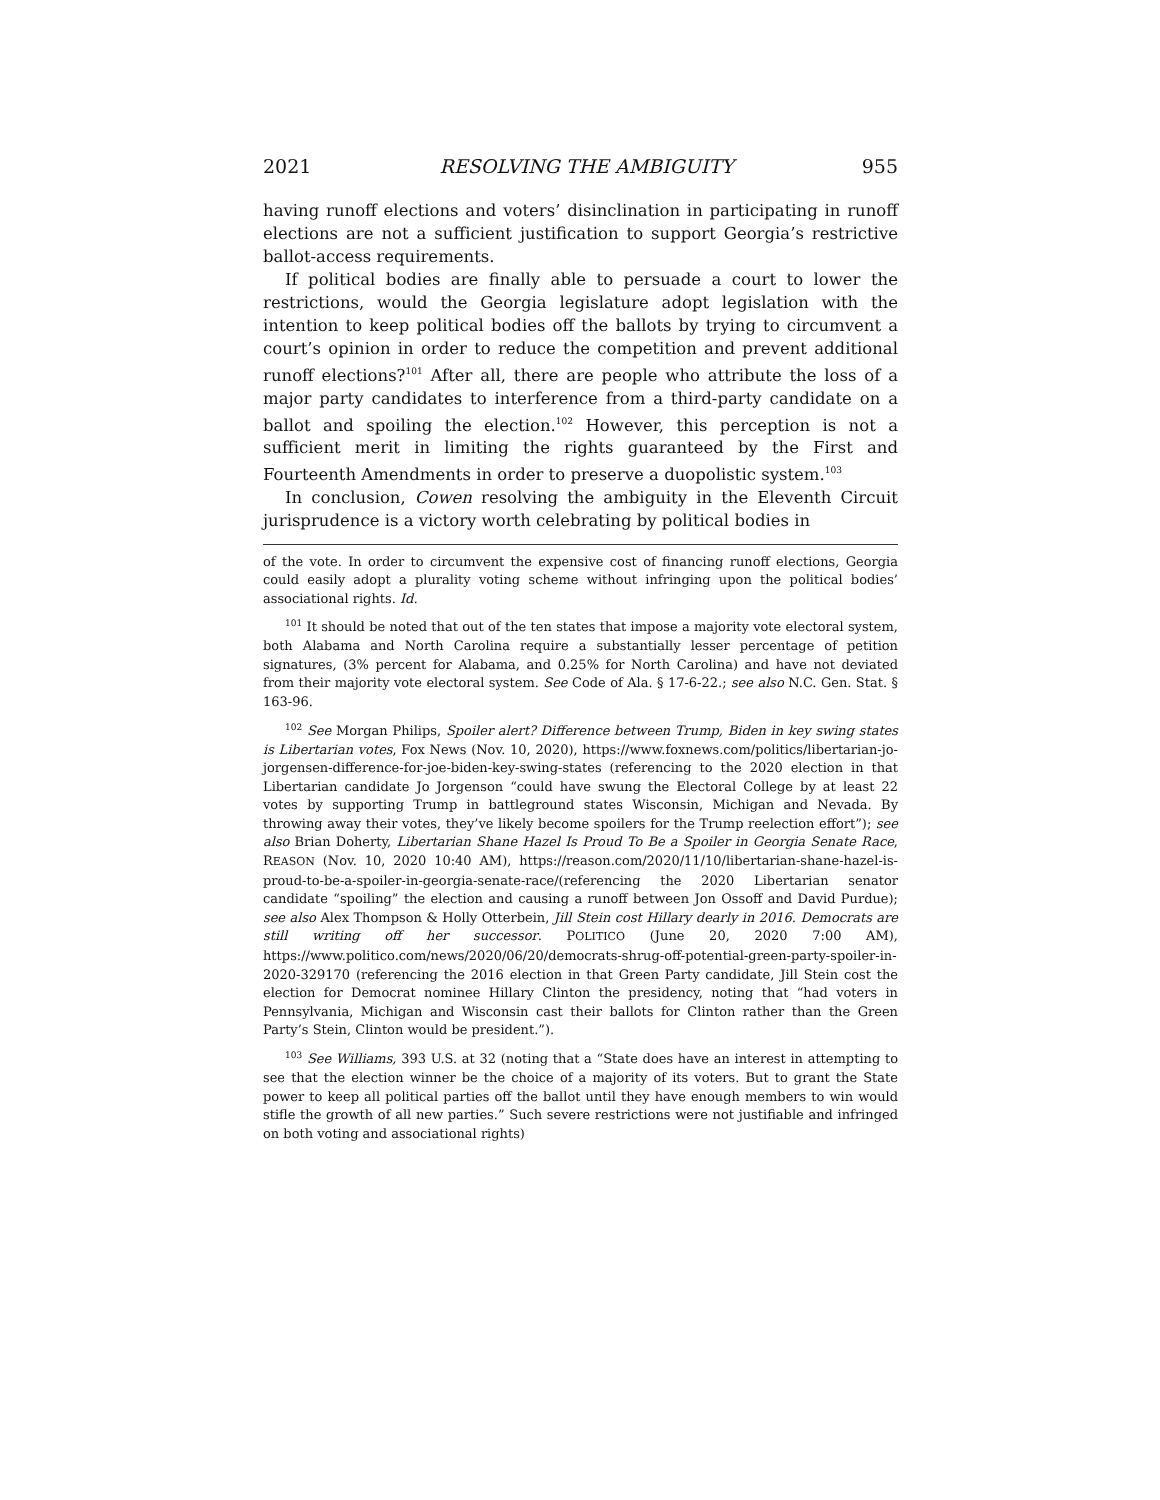2021 RESOLVING THE AMBIGUITY 955
having runoff elections and voters’ disinclination in participating in runoff elections are not a sufficient justification to support Georgia’s restrictive ballot-access requirements.
If political bodies are finally able to persuade a court to lower the restrictions, would the Georgia legislature adopt legislation with the intention to keep political bodies off the ballots by trying to circumvent a court’s opinion in order to reduce the competition and prevent additional runoff elections?<sup>101</sup> After all, there are people who attribute the loss of a major party candidates to interference from a third-party candidate on a ballot and spoiling the election.<sup>102</sup> However, this perception is not a sufficient merit in limiting the rights guaranteed by the First and Fourteenth Amendments in order to preserve a duopolistic system.<sup>103</sup>
In conclusion, Cowen resolving the ambiguity in the Eleventh Circuit jurisprudence is a victory worth celebrating by political bodies in
of the vote. In order to circumvent the expensive cost of financing runoff elections, Georgia could easily adopt a plurality voting scheme without infringing upon the political bodies’ associational rights. Id.
<sup>101</sup> It should be noted that out of the ten states that impose a majority vote electoral system, both Alabama and North Carolina require a substantially lesser percentage of petition signatures, (3% percent for Alabama, and 0.25% for North Carolina) and have not deviated from their majority vote electoral system. See Code of Ala. § 17-6-22.; see also N.C. Gen. Stat. § 163-96.
<sup>102</sup> See Morgan Philips, Spoiler alert? Difference between Trump, Biden in key swing states is Libertarian votes, Fox News (Nov. 10, 2020), https://www.foxnews.com/politics/libertarian-jo-jorgensen-difference-for-joe-biden-key-swing-states (referencing to the 2020 election in that Libertarian candidate Jo Jorgenson “could have swung the Electoral College by at least 22 votes by supporting Trump in battleground states Wisconsin, Michigan and Nevada. By throwing away their votes, they’ve likely become spoilers for the Trump reelection effort”); see also Brian Doherty, Libertarian Shane Hazel Is Proud To Be a Spoiler in Georgia Senate Race, REASON (Nov. 10, 2020 10:40 AM), https://reason.com/2020/11/10/libertarian-shane-hazel-is-proud-to-be-a-spoiler-in-georgia-senate-race/(referencing the 2020 Libertarian senator candidate “spoiling” the election and causing a runoff between Jon Ossoff and David Purdue); see also Alex Thompson & Holly Otterbein, Jill Stein cost Hillary dearly in 2016. Democrats are still writing off her successor. POLITICO (June 20, 2020 7:00 AM), https://www.politico.com/news/2020/06/20/democrats-shrug-off-potential-green-party-spoiler-in-2020-329170 (referencing the 2016 election in that Green Party candidate, Jill Stein cost the election for Democrat nominee Hillary Clinton the presidency, noting that “had voters in Pennsylvania, Michigan and Wisconsin cast their ballots for Clinton rather than the Green Party’s Stein, Clinton would be president.”).
<sup>103</sup> See Williams, 393 U.S. at 32 (noting that a “State does have an interest in attempting to see that the election winner be the choice of a majority of its voters. But to grant the State power to keep all political parties off the ballot until they have enough members to win would stifle the growth of all new parties.” Such severe restrictions were not justifiable and infringed on both voting and associational rights)